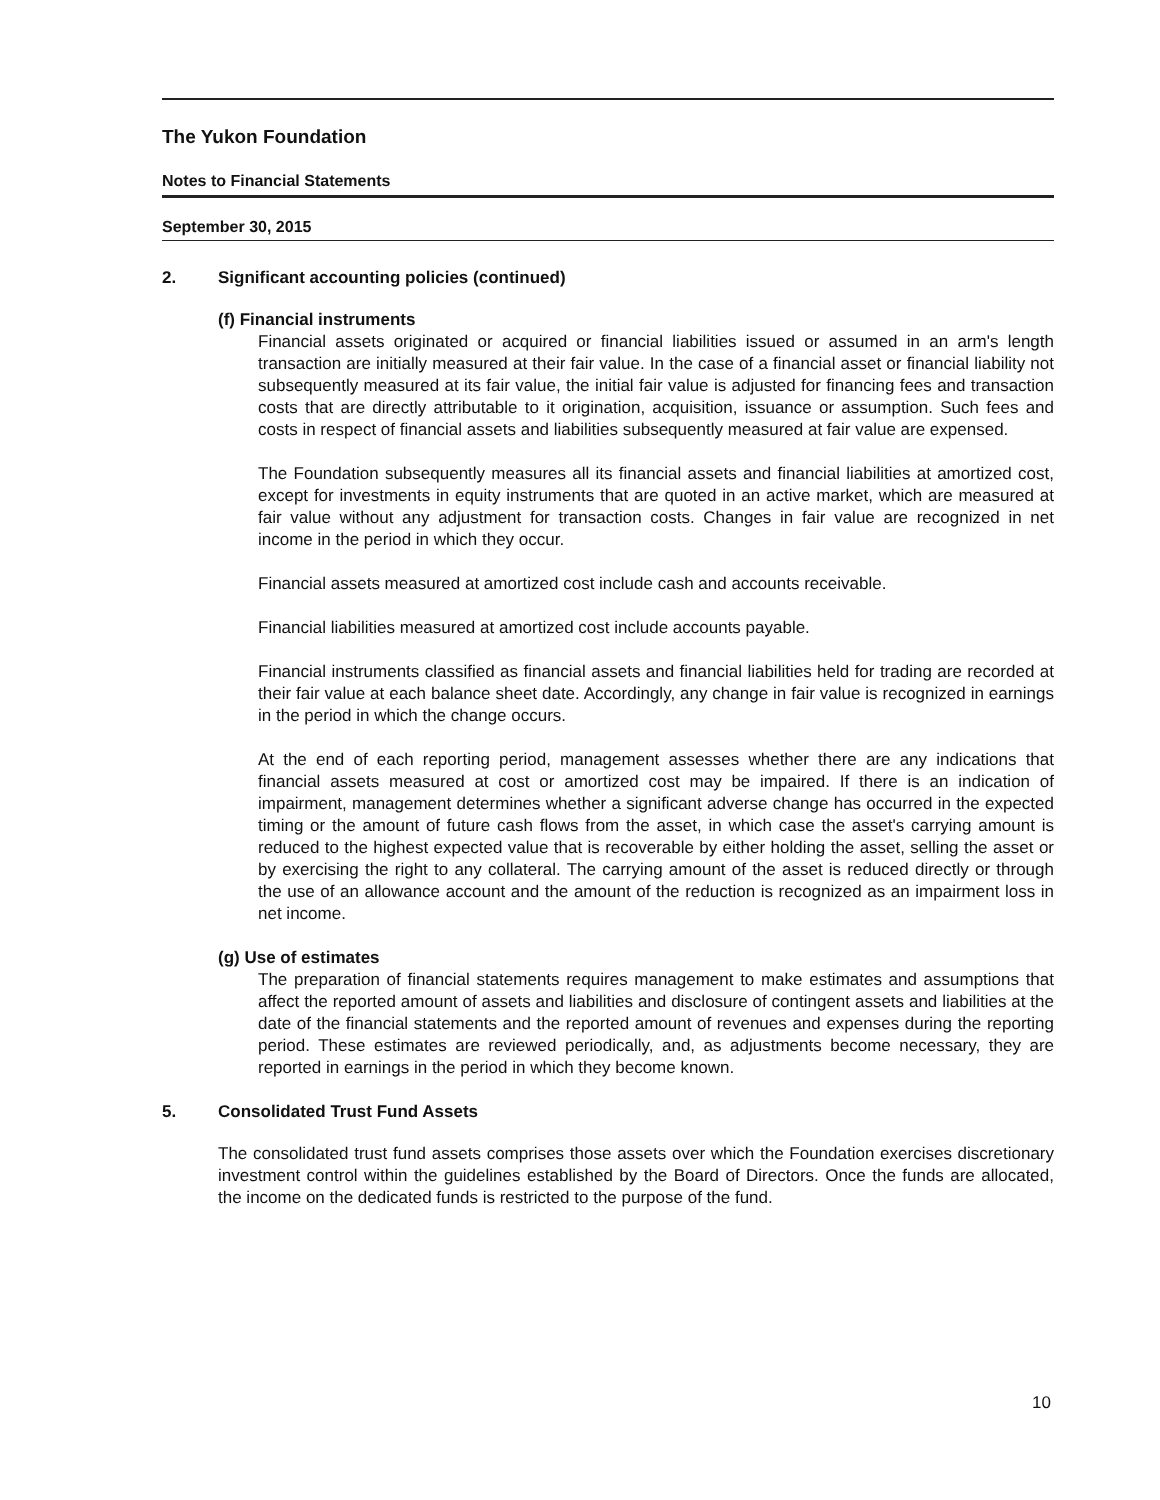The Yukon Foundation
Notes to Financial Statements
September 30, 2015
2. Significant accounting policies (continued)
(f) Financial instruments
Financial assets originated or acquired or financial liabilities issued or assumed in an arm's length transaction are initially measured at their fair value. In the case of a financial asset or financial liability not subsequently measured at its fair value, the initial fair value is adjusted for financing fees and transaction costs that are directly attributable to it origination, acquisition, issuance or assumption. Such fees and costs in respect of financial assets and liabilities subsequently measured at fair value are expensed.
The Foundation subsequently measures all its financial assets and financial liabilities at amortized cost, except for investments in equity instruments that are quoted in an active market, which are measured at fair value without any adjustment for transaction costs. Changes in fair value are recognized in net income in the period in which they occur.
Financial assets measured at amortized cost include cash and accounts receivable.
Financial liabilities measured at amortized cost include accounts payable.
Financial instruments classified as financial assets and financial liabilities held for trading are recorded at their fair value at each balance sheet date. Accordingly, any change in fair value is recognized in earnings in the period in which the change occurs.
At the end of each reporting period, management assesses whether there are any indications that financial assets measured at cost or amortized cost may be impaired. If there is an indication of impairment, management determines whether a significant adverse change has occurred in the expected timing or the amount of future cash flows from the asset, in which case the asset's carrying amount is reduced to the highest expected value that is recoverable by either holding the asset, selling the asset or by exercising the right to any collateral. The carrying amount of the asset is reduced directly or through the use of an allowance account and the amount of the reduction is recognized as an impairment loss in net income.
(g) Use of estimates
The preparation of financial statements requires management to make estimates and assumptions that affect the reported amount of assets and liabilities and disclosure of contingent assets and liabilities at the date of the financial statements and the reported amount of revenues and expenses during the reporting period. These estimates are reviewed periodically, and, as adjustments become necessary, they are reported in earnings in the period in which they become known.
5. Consolidated Trust Fund Assets
The consolidated trust fund assets comprises those assets over which the Foundation exercises discretionary investment control within the guidelines established by the Board of Directors. Once the funds are allocated, the income on the dedicated funds is restricted to the purpose of the fund.
10